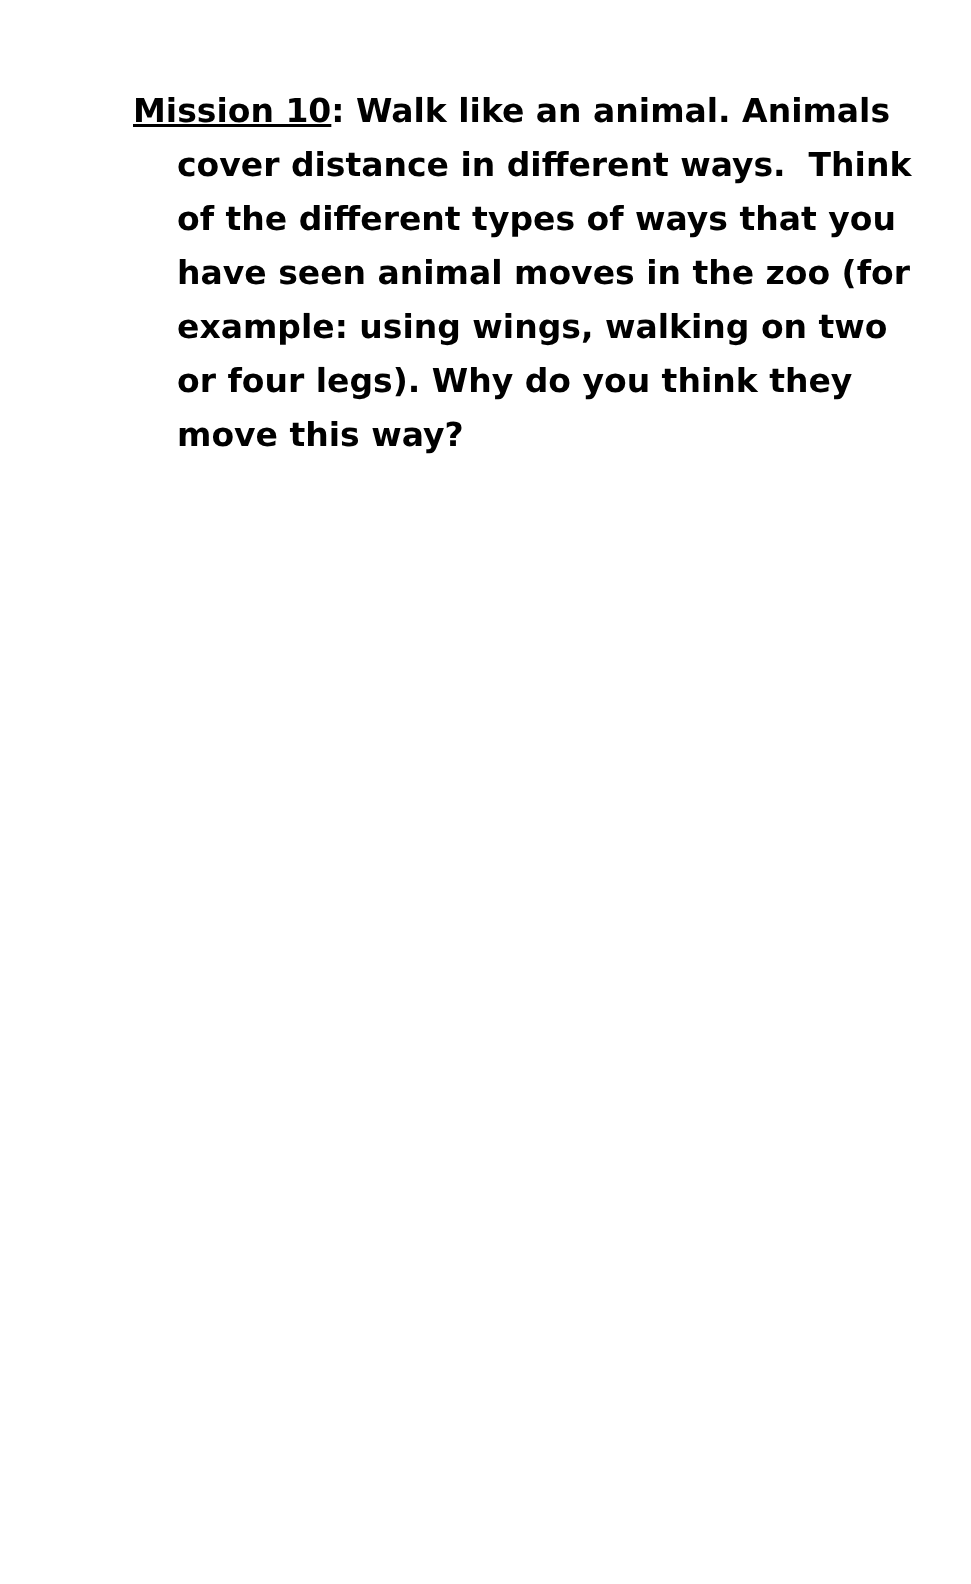Mission 10: Walk like an animal. Animals cover distance in different ways. Think of the different types of ways that you have seen animal moves in the zoo (for example: using wings, walking on two or four legs). Why do you think they move this way?